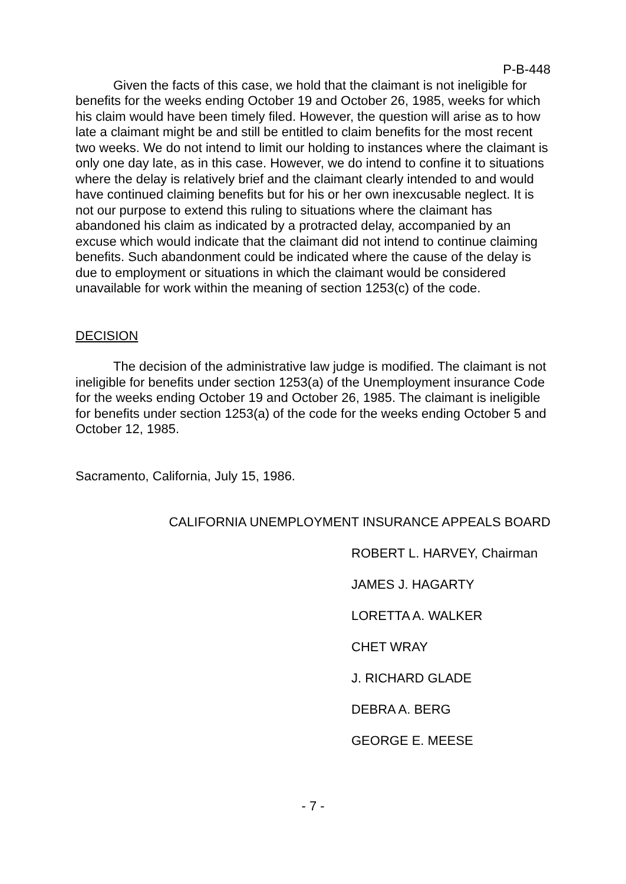P-B-448
Given the facts of this case, we hold that the claimant is not ineligible for benefits for the weeks ending October 19 and October 26, 1985, weeks for which his claim would have been timely filed. However, the question will arise as to how late a claimant might be and still be entitled to claim benefits for the most recent two weeks. We do not intend to limit our holding to instances where the claimant is only one day late, as in this case. However, we do intend to confine it to situations where the delay is relatively brief and the claimant clearly intended to and would have continued claiming benefits but for his or her own inexcusable neglect. It is not our purpose to extend this ruling to situations where the claimant has abandoned his claim as indicated by a protracted delay, accompanied by an excuse which would indicate that the claimant did not intend to continue claiming benefits. Such abandonment could be indicated where the cause of the delay is due to employment or situations in which the claimant would be considered unavailable for work within the meaning of section 1253(c) of the code.
DECISION
The decision of the administrative law judge is modified. The claimant is not ineligible for benefits under section 1253(a) of the Unemployment insurance Code for the weeks ending October 19 and October 26, 1985. The claimant is ineligible for benefits under section 1253(a) of the code for the weeks ending October 5 and October 12, 1985.
Sacramento, California, July 15, 1986.
CALIFORNIA UNEMPLOYMENT INSURANCE APPEALS BOARD
ROBERT L. HARVEY, Chairman
JAMES J. HAGARTY
LORETTA A. WALKER
CHET WRAY
J. RICHARD GLADE
DEBRA A. BERG
GEORGE E. MEESE
- 7 -